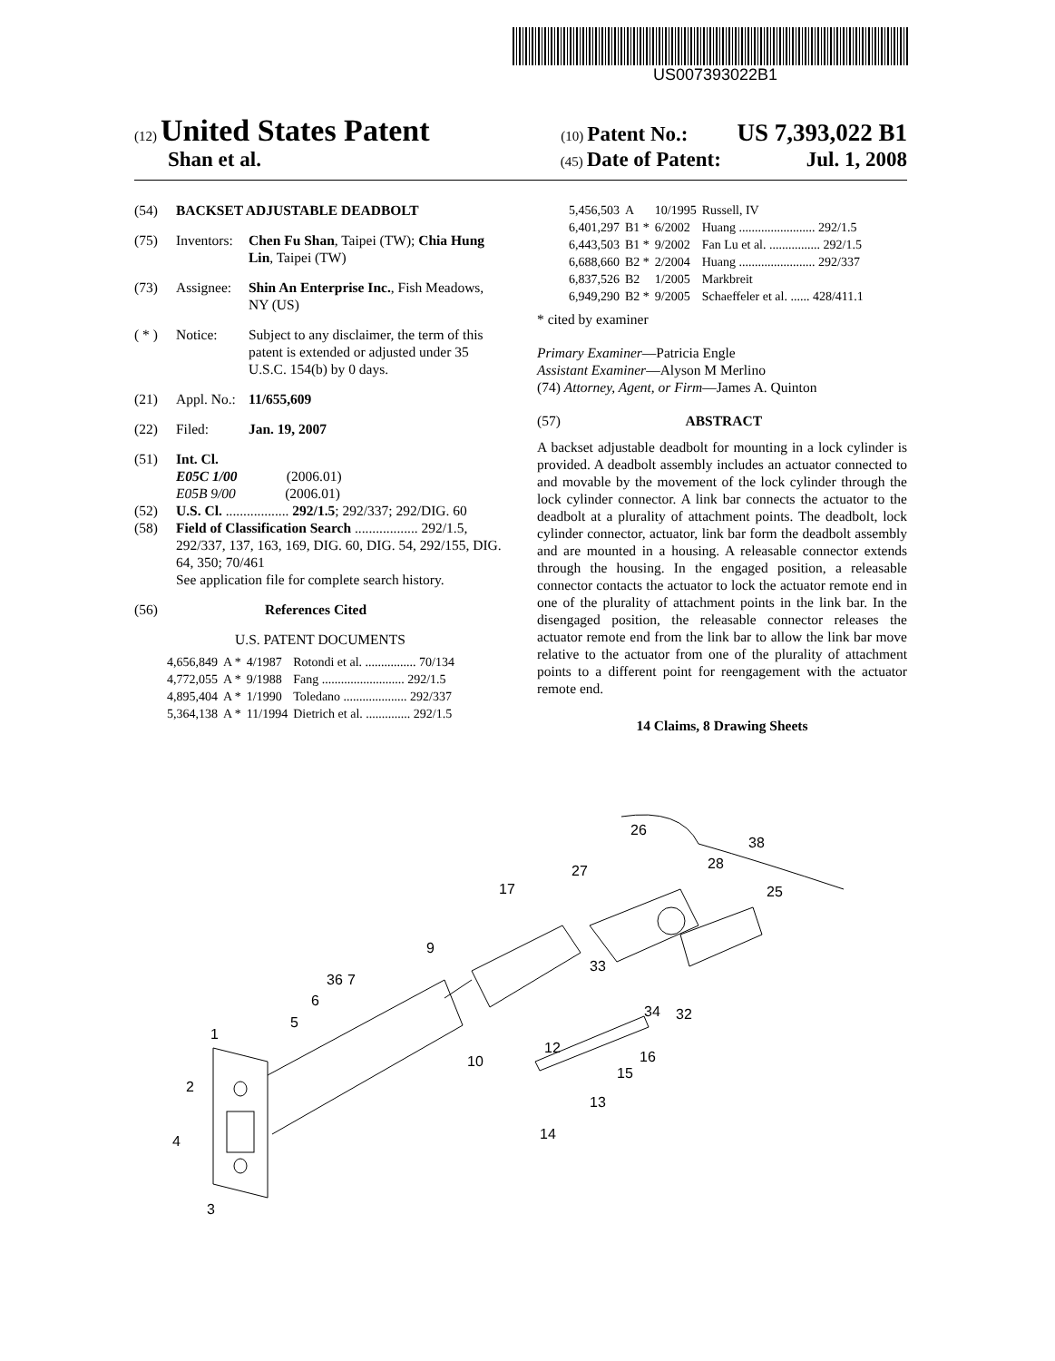US007393022B1
(12) United States Patent (10) Patent No.: US 7,393,022 B1
Shan et al. (45) Date of Patent: Jul. 1, 2008
(54) BACKSET ADJUSTABLE DEADBOLT
(75) Inventors: Chen Fu Shan, Taipei (TW); Chia Hung Lin, Taipei (TW)
(73) Assignee: Shin An Enterprise Inc., Fish Meadows, NY (US)
( * ) Notice: Subject to any disclaimer, the term of this patent is extended or adjusted under 35 U.S.C. 154(b) by 0 days.
(21) Appl. No.: 11/655,609
(22) Filed: Jan. 19, 2007
(51) Int. Cl.
E05C 1/00 (2006.01)
E05B 9/00 (2006.01)
(52) U.S. Cl. .................. 292/1.5; 292/337; 292/DIG. 60
(58) Field of Classification Search .................. 292/1.5, 292/337, 137, 163, 169, DIG. 60, DIG. 54, 292/155, DIG. 64, 350; 70/461
See application file for complete search history.
(56) References Cited
U.S. PATENT DOCUMENTS
| 4,656,849 | A * | 4/1987 | Rotondi et al. ................ 70/134 |
| 4,772,055 | A * | 9/1988 | Fang .......................... 292/1.5 |
| 4,895,404 | A * | 1/1990 | Toledano .................... 292/337 |
| 5,364,138 | A * | 11/1994 | Dietrich et al. .............. 292/1.5 |
| 5,456,503 | A | 10/1995 | Russell, IV |
| 6,401,297 | B1 * | 6/2002 | Huang ........................ 292/1.5 |
| 6,443,503 | B1 * | 9/2002 | Fan Lu et al. ................ 292/1.5 |
| 6,688,660 | B2 * | 2/2004 | Huang ........................ 292/337 |
| 6,837,526 | B2 | 1/2005 | Markbreit |
| 6,949,290 | B2 * | 9/2005 | Schaeffeler et al. ...... 428/411.1 |
* cited by examiner
Primary Examiner—Patricia Engle
Assistant Examiner—Alyson M Merlino
(74) Attorney, Agent, or Firm—James A. Quinton
(57) ABSTRACT
A backset adjustable deadbolt for mounting in a lock cylinder is provided. A deadbolt assembly includes an actuator connected to and movable by the movement of the lock cylinder through the lock cylinder connector. A link bar connects the actuator to the deadbolt at a plurality of attachment points. The deadbolt, lock cylinder connector, actuator, link bar form the deadbolt assembly and are mounted in a housing. A releasable connector extends through the housing. In the engaged position, a releasable connector contacts the actuator to lock the actuator remote end in one of the plurality of attachment points in the link bar. In the disengaged position, the releasable connector releases the actuator remote end from the link bar to allow the link bar move relative to the actuator from one of the plurality of attachment points to a different point for reengagement with the actuator remote end.
14 Claims, 8 Drawing Sheets
1
2
3
4
5
6
7
36
9
10
12
13
14
15
16
17
25
26
27
28
33
34
32
38